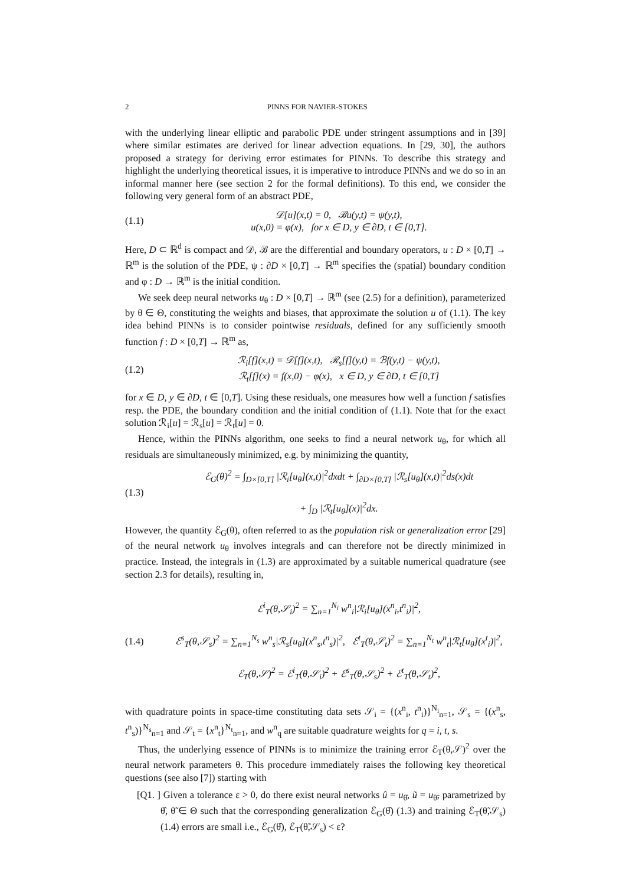2 PINNS FOR NAVIER-STOKES
with the underlying linear elliptic and parabolic PDE under stringent assumptions and in [39] where similar estimates are derived for linear advection equations. In [29, 30], the authors proposed a strategy for deriving error estimates for PINNs. To describe this strategy and highlight the underlying theoretical issues, it is imperative to introduce PINNs and we do so in an informal manner here (see section 2 for the formal definitions). To this end, we consider the following very general form of an abstract PDE,
(1.1)
𝒟[u](x,t) = 0, ℬu(y,t) = ψ(y,t),
u(x,0) = φ(x), for x ∈ D, y ∈ ∂D, t ∈ [0,T].
Here, D ⊂ ℝ<sup>d</sup> is compact and 𝒟, ℬ are the differential and boundary operators, u : D × [0,T] → ℝ<sup>m</sup> is the solution of the PDE, ψ : ∂D × [0,T] → ℝ<sup>m</sup> specifies the (spatial) boundary condition and φ : D → ℝ<sup>m</sup> is the initial condition.
We seek deep neural networks u<sub>θ</sub> : D × [0,T] → ℝ<sup>m</sup> (see (2.5) for a definition), parameterized by θ ∈ Θ, constituting the weights and biases, that approximate the solution u of (1.1). The key idea behind PINNs is to consider pointwise residuals, defined for any sufficiently smooth function f : D × [0,T] → ℝ<sup>m</sup> as,
(1.2)
ℛ<sub>i</sub>[f](x,t) = 𝒟[f](x,t), ℛ<sub>s</sub>[f](y,t) = ℬf(y,t) − ψ(y,t),
ℛ<sub>t</sub>[f](x) = f(x,0) − φ(x), x ∈ D, y ∈ ∂D, t ∈ [0,T]
for x ∈ D, y ∈ ∂D, t ∈ [0,T]. Using these residuals, one measures how well a function f satisfies resp. the PDE, the boundary condition and the initial condition of (1.1). Note that for the exact solution ℛ<sub>i</sub>[u] = ℛ<sub>s</sub>[u] = ℛ<sub>t</sub>[u] = 0.
Hence, within the PINNs algorithm, one seeks to find a neural network u<sub>θ</sub>, for which all residuals are simultaneously minimized, e.g. by minimizing the quantity,
(1.3)
ℰ<sub>G</sub>(θ)<sup>2</sup> = ∫<sub>D×[0,T]</sub> |ℛ<sub>i</sub>[u<sub>θ</sub>](x,t)|<sup>2</sup>dxdt + ∫<sub>∂D×[0,T]</sub> |ℛ<sub>s</sub>[u<sub>θ</sub>](x,t)|<sup>2</sup>ds(x)dt
+ ∫<sub>D</sub> |ℛ<sub>t</sub>[u<sub>θ</sub>](x)|<sup>2</sup>dx.
However, the quantity ℰ<sub>G</sub>(θ), often referred to as the population risk or generalization error [29] of the neural network u<sub>θ</sub> involves integrals and can therefore not be directly minimized in practice. Instead, the integrals in (1.3) are approximated by a suitable numerical quadrature (see section 2.3 for details), resulting in,
(1.4)
ℰ<sup>i</sup><sub>T</sub>(θ,𝒮<sub>i</sub>)<sup>2</sup> = ∑<sub>n=1</sub><sup>N<sub>i</sub></sup> w<sup>n</sup><sub>i</sub>|ℛ<sub>i</sub>[u<sub>θ</sub>](x<sup>n</sup><sub>i</sub>,t<sup>n</sup><sub>i</sub>)|<sup>2</sup>,
ℰ<sup>s</sup><sub>T</sub>(θ,𝒮<sub>s</sub>)<sup>2</sup> = ∑<sub>n=1</sub><sup>N<sub>s</sub></sup> w<sup>n</sup><sub>s</sub>|ℛ<sub>s</sub>[u<sub>θ</sub>](x<sup>n</sup><sub>s</sub>,t<sup>n</sup><sub>s</sub>)|<sup>2</sup>, ℰ<sup>t</sup><sub>T</sub>(θ,𝒮<sub>t</sub>)<sup>2</sup> = ∑<sub>n=1</sub><sup>N<sub>t</sub></sup> w<sup>n</sup><sub>t</sub>|ℛ<sub>t</sub>[u<sub>θ</sub>](x<sup>t</sup><sub>i</sub>)|<sup>2</sup>,
ℰ<sub>T</sub>(θ,𝒮)<sup>2</sup> = ℰ<sup>i</sup><sub>T</sub>(θ,𝒮<sub>i</sub>)<sup>2</sup> + ℰ<sup>s</sup><sub>T</sub>(θ,𝒮<sub>s</sub>)<sup>2</sup> + ℰ<sup>t</sup><sub>T</sub>(θ,𝒮<sub>t</sub>)<sup>2</sup>,
with quadrature points in space-time constituting data sets 𝒮<sub>i</sub> = {(x<sup>n</sup><sub>i</sub>, t<sup>n</sup><sub>i</sub>)}<sup>N<sub>i</sub></sup><sub>n=1</sub>, 𝒮<sub>s</sub> = {(x<sup>n</sup><sub>s</sub>, t<sup>n</sup><sub>s</sub>)}<sup>N<sub>s</sub></sup><sub>n=1</sub> and 𝒮<sub>t</sub> = {x<sup>n</sup><sub>t</sub>}<sup>N<sub>t</sub></sup><sub>n=1</sub>, and w<sup>n</sup><sub>q</sub> are suitable quadrature weights for q = i, t, s.
Thus, the underlying essence of PINNs is to minimize the training error ℰ<sub>T</sub>(θ,𝒮)<sup>2</sup> over the neural network parameters θ. This procedure immediately raises the following key theoretical questions (see also [7]) starting with
[Q1. ] Given a tolerance ε > 0, do there exist neural networks û = u<sub>θ̂</sub>, ũ = u<sub>θ̃</sub>, parametrized by θ̂, θ̃ ∈ Θ such that the corresponding generalization ℰ<sub>G</sub>(θ̂) (1.3) and training ℰ<sub>T</sub>(θ̃,𝒮<sub>s</sub>)(1.4) errors are small i.e., ℰ<sub>G</sub>(θ̂), ℰ<sub>T</sub>(θ̃,𝒮<sub>s</sub>) < ε?